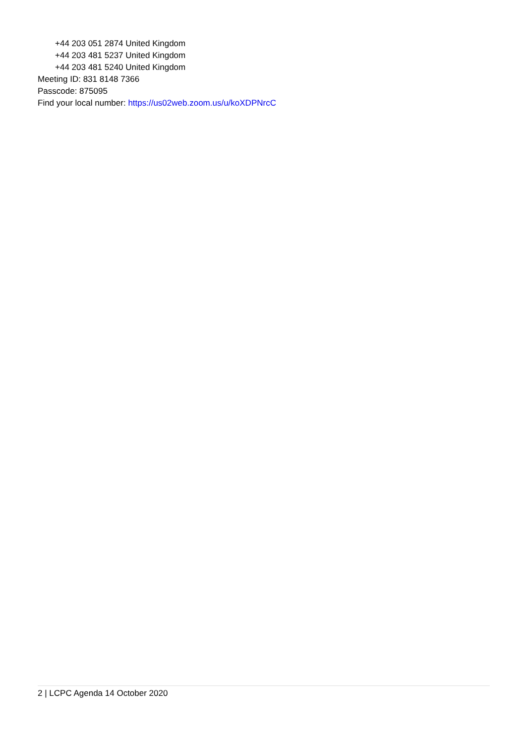+44 203 051 2874 United Kingdom
+44 203 481 5237 United Kingdom
+44 203 481 5240 United Kingdom
Meeting ID: 831 8148 7366
Passcode: 875095
Find your local number: https://us02web.zoom.us/u/koXDPNrcC
2 | LCPC Agenda 14 October 2020